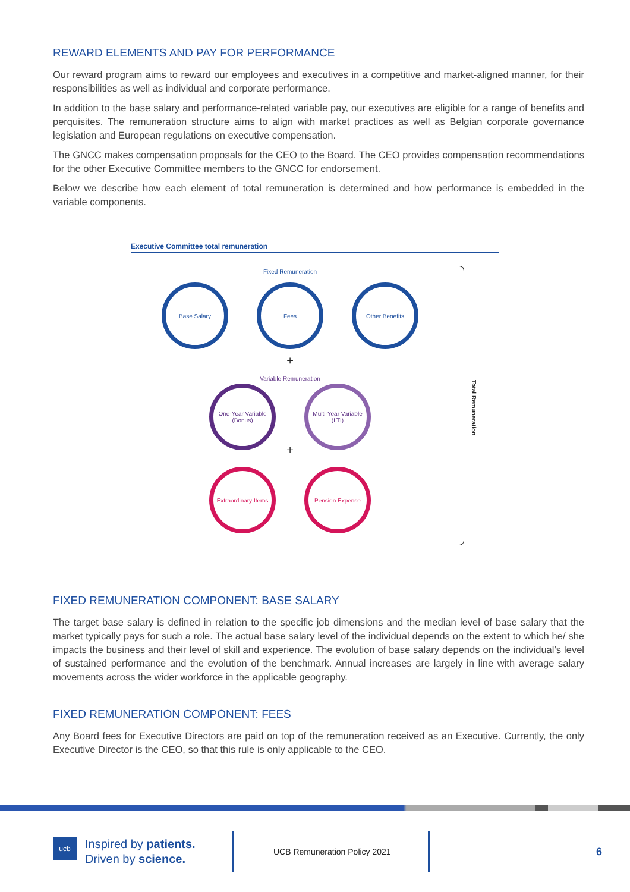REWARD ELEMENTS AND PAY FOR PERFORMANCE
Our reward program aims to reward our employees and executives in a competitive and market-aligned manner, for their responsibilities as well as individual and corporate performance.
In addition to the base salary and performance-related variable pay, our executives are eligible for a range of benefits and perquisites. The remuneration structure aims to align with market practices as well as Belgian corporate governance legislation and European regulations on executive compensation.
The GNCC makes compensation proposals for the CEO to the Board. The CEO provides compensation recommendations for the other Executive Committee members to the GNCC for endorsement.
Below we describe how each element of total remuneration is determined and how performance is embedded in the variable components.
Executive Committee total remuneration
Fixed Remuneration
Base Salary Fees Other Benefits
+
Variable Remuneration
One-Year Variable (Bonus)
Multi-Year Variable (LTI)
+
Extraordinary Items
Pension Expense
Total Remuneration
FIXED REMUNERATION COMPONENT: BASE SALARY
The target base salary is defined in relation to the specific job dimensions and the median level of base salary that the market typically pays for such a role. The actual base salary level of the individual depends on the extent to which he/ she impacts the business and their level of skill and experience. The evolution of base salary depends on the individual’s level of sustained performance and the evolution of the benchmark. Annual increases are largely in line with average salary movements across the wider workforce in the applicable geography.
FIXED REMUNERATION COMPONENT: FEES
Any Board fees for Executive Directors are paid on top of the remuneration received as an Executive. Currently, the only Executive Director is the CEO, so that this rule is only applicable to the CEO.
ucb Inspired by patients.
Driven by science.
UCB Remuneration Policy 2021
6